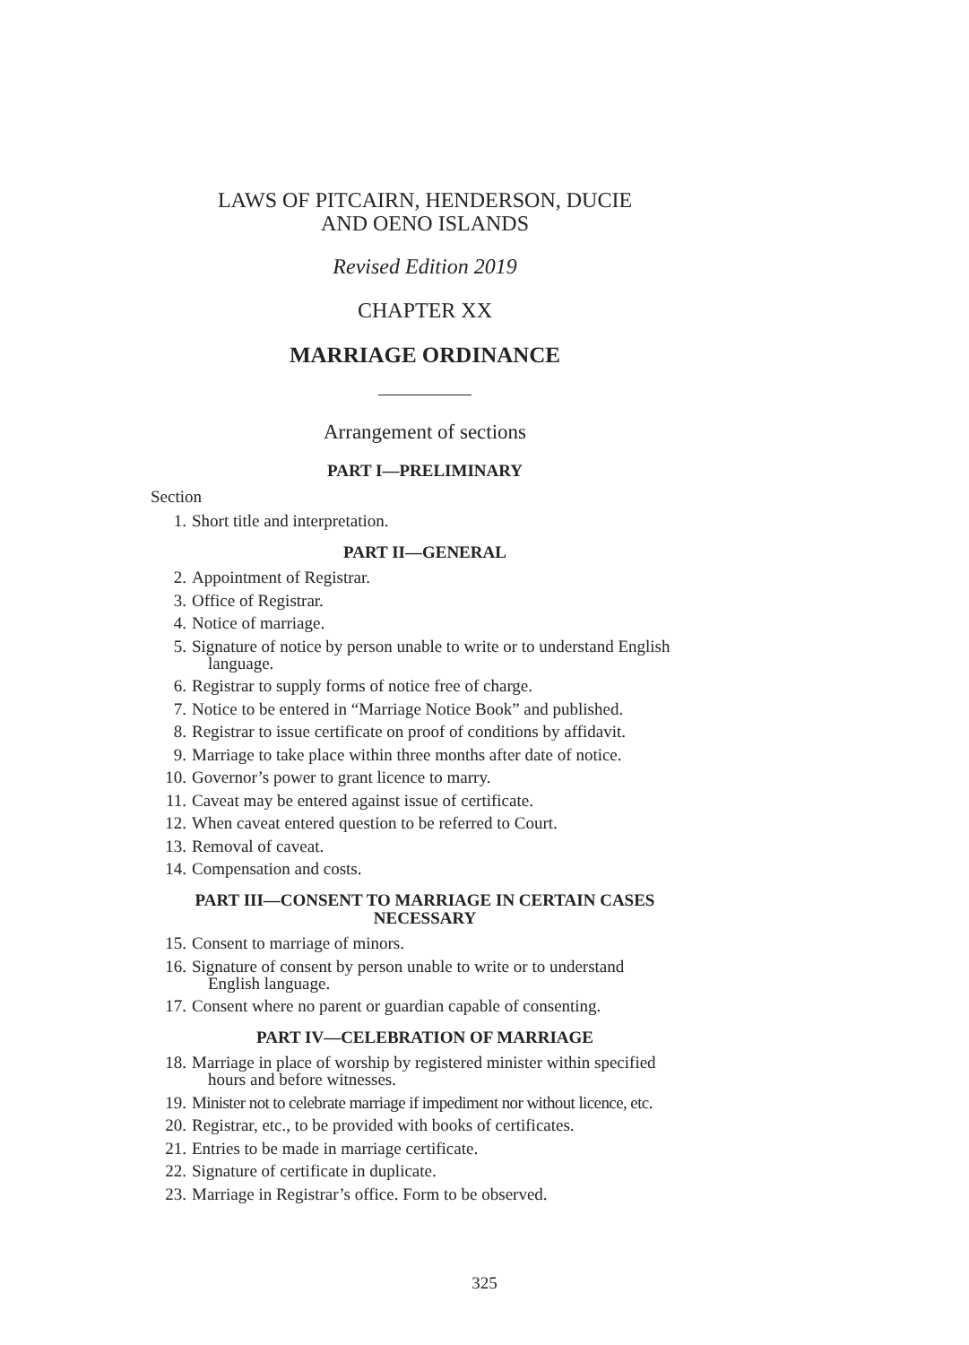LAWS OF PITCAIRN, HENDERSON, DUCIE
AND OENO ISLANDS
Revised Edition 2019
CHAPTER XX
MARRIAGE ORDINANCE
Arrangement of sections
PART I—PRELIMINARY
Section
1. Short title and interpretation.
PART II—GENERAL
2. Appointment of Registrar.
3. Office of Registrar.
4. Notice of marriage.
5. Signature of notice by person unable to write or to understand English
language.
6. Registrar to supply forms of notice free of charge.
7. Notice to be entered in “Marriage Notice Book” and published.
8. Registrar to issue certificate on proof of conditions by affidavit.
9. Marriage to take place within three months after date of notice.
10. Governor’s power to grant licence to marry.
11. Caveat may be entered against issue of certificate.
12. When caveat entered question to be referred to Court.
13. Removal of caveat.
14. Compensation and costs.
PART III—CONSENT TO MARRIAGE IN CERTAIN CASES
NECESSARY
15. Consent to marriage of minors.
16. Signature of consent by person unable to write or to understand
English language.
17. Consent where no parent or guardian capable of consenting.
PART IV—CELEBRATION OF MARRIAGE
18. Marriage in place of worship by registered minister within specified
hours and before witnesses.
19. Minister not to celebrate marriage if impediment nor without licence, etc.
20. Registrar, etc., to be provided with books of certificates.
21. Entries to be made in marriage certificate.
22. Signature of certificate in duplicate.
23. Marriage in Registrar’s office. Form to be observed.
325